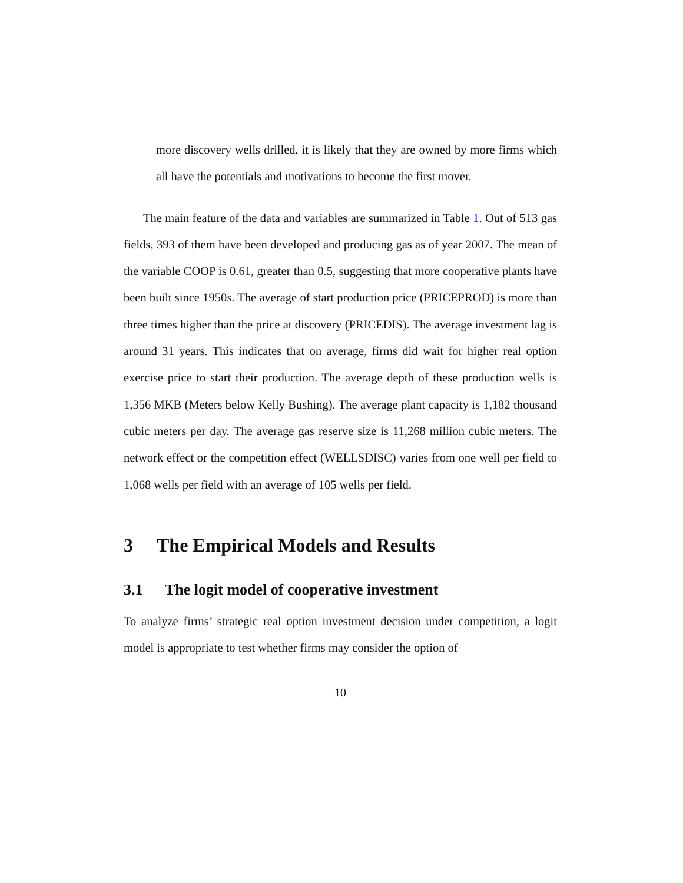more discovery wells drilled, it is likely that they are owned by more firms which all have the potentials and motivations to become the first mover.
The main feature of the data and variables are summarized in Table 1. Out of 513 gas fields, 393 of them have been developed and producing gas as of year 2007. The mean of the variable COOP is 0.61, greater than 0.5, suggesting that more cooperative plants have been built since 1950s. The average of start production price (PRICEPROD) is more than three times higher than the price at discovery (PRICEDIS). The average investment lag is around 31 years. This indicates that on average, firms did wait for higher real option exercise price to start their production. The average depth of these production wells is 1,356 MKB (Meters below Kelly Bushing). The average plant capacity is 1,182 thousand cubic meters per day. The average gas reserve size is 11,268 million cubic meters. The network effect or the competition effect (WELLSDISC) varies from one well per field to 1,068 wells per field with an average of 105 wells per field.
3 The Empirical Models and Results
3.1 The logit model of cooperative investment
To analyze firms’ strategic real option investment decision under competition, a logit model is appropriate to test whether firms may consider the option of
10